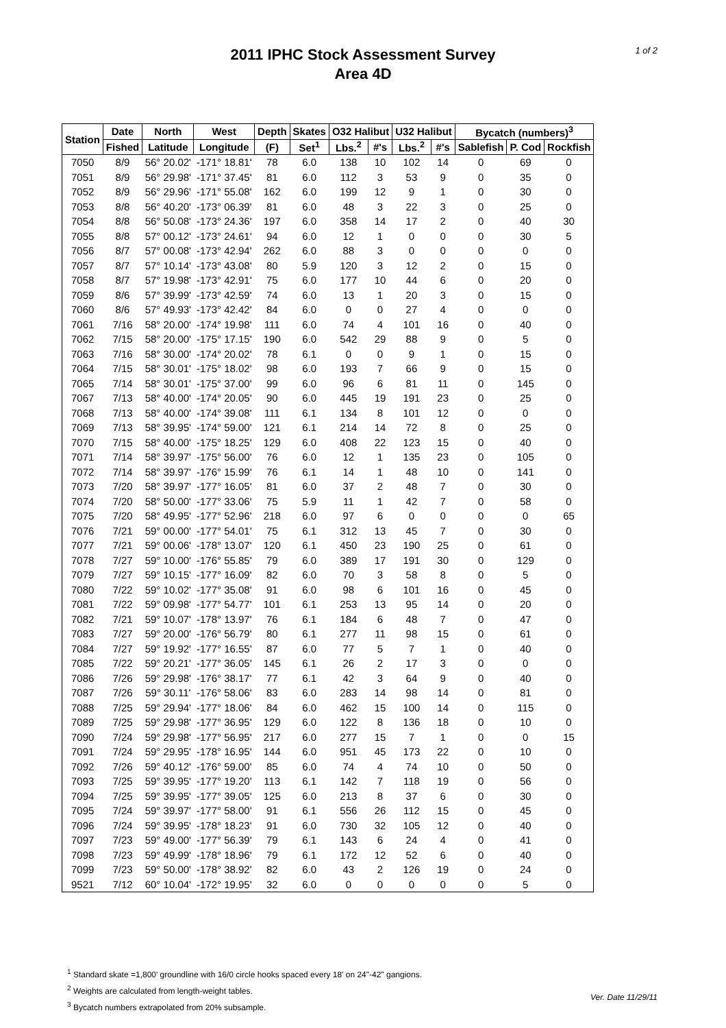1 of 2
2011 IPHC Stock Assessment Survey
Area 4D
| Station | Date | North | West | Depth | Skates | O32 Halibut | | U32 Halibut | | Bycatch (numbers)<sup>3</sup> | | |
| --- | --- | --- | --- | --- | --- | --- | --- | --- | --- | --- | --- | --- |
| | Fished | Latitude | Longitude | (F) | Set<sup>1</sup> | Lbs.<sup>2</sup> | #'s | Lbs.<sup>2</sup> | #'s | Sablefish | P. Cod | Rockfish |
| 7050 | 8/9 | 56° 20.02' | -171° 18.81' | 78 | 6.0 | 138 | 10 | 102 | 14 | 0 | 69 | 0 |
| 7051 | 8/9 | 56° 29.98' | -171° 37.45' | 81 | 6.0 | 112 | 3 | 53 | 9 | 0 | 35 | 0 |
| 7052 | 8/9 | 56° 29.96' | -171° 55.08' | 162 | 6.0 | 199 | 12 | 9 | 1 | 0 | 30 | 0 |
| 7053 | 8/8 | 56° 40.20' | -173° 06.39' | 81 | 6.0 | 48 | 3 | 22 | 3 | 0 | 25 | 0 |
| 7054 | 8/8 | 56° 50.08' | -173° 24.36' | 197 | 6.0 | 358 | 14 | 17 | 2 | 0 | 40 | 30 |
| 7055 | 8/8 | 57° 00.12' | -173° 24.61' | 94 | 6.0 | 12 | 1 | 0 | 0 | 0 | 30 | 5 |
| 7056 | 8/7 | 57° 00.08' | -173° 42.94' | 262 | 6.0 | 88 | 3 | 0 | 0 | 0 | 0 | 0 |
| 7057 | 8/7 | 57° 10.14' | -173° 43.08' | 80 | 5.9 | 120 | 3 | 12 | 2 | 0 | 15 | 0 |
| 7058 | 8/7 | 57° 19.98' | -173° 42.91' | 75 | 6.0 | 177 | 10 | 44 | 6 | 0 | 20 | 0 |
| 7059 | 8/6 | 57° 39.99' | -173° 42.59' | 74 | 6.0 | 13 | 1 | 20 | 3 | 0 | 15 | 0 |
| 7060 | 8/6 | 57° 49.93' | -173° 42.42' | 84 | 6.0 | 0 | 0 | 27 | 4 | 0 | 0 | 0 |
| 7061 | 7/16 | 58° 20.00' | -174° 19.98' | 111 | 6.0 | 74 | 4 | 101 | 16 | 0 | 40 | 0 |
| 7062 | 7/15 | 58° 20.00' | -175° 17.15' | 190 | 6.0 | 542 | 29 | 88 | 9 | 0 | 5 | 0 |
| 7063 | 7/16 | 58° 30.00' | -174° 20.02' | 78 | 6.1 | 0 | 0 | 9 | 1 | 0 | 15 | 0 |
| 7064 | 7/15 | 58° 30.01' | -175° 18.02' | 98 | 6.0 | 193 | 7 | 66 | 9 | 0 | 15 | 0 |
| 7065 | 7/14 | 58° 30.01' | -175° 37.00' | 99 | 6.0 | 96 | 6 | 81 | 11 | 0 | 145 | 0 |
| 7067 | 7/13 | 58° 40.00' | -174° 20.05' | 90 | 6.0 | 445 | 19 | 191 | 23 | 0 | 25 | 0 |
| 7068 | 7/13 | 58° 40.00' | -174° 39.08' | 111 | 6.1 | 134 | 8 | 101 | 12 | 0 | 0 | 0 |
| 7069 | 7/13 | 58° 39.95' | -174° 59.00' | 121 | 6.1 | 214 | 14 | 72 | 8 | 0 | 25 | 0 |
| 7070 | 7/15 | 58° 40.00' | -175° 18.25' | 129 | 6.0 | 408 | 22 | 123 | 15 | 0 | 40 | 0 |
| 7071 | 7/14 | 58° 39.97' | -175° 56.00' | 76 | 6.0 | 12 | 1 | 135 | 23 | 0 | 105 | 0 |
| 7072 | 7/14 | 58° 39.97' | -176° 15.99' | 76 | 6.1 | 14 | 1 | 48 | 10 | 0 | 141 | 0 |
| 7073 | 7/20 | 58° 39.97' | -177° 16.05' | 81 | 6.0 | 37 | 2 | 48 | 7 | 0 | 30 | 0 |
| 7074 | 7/20 | 58° 50.00' | -177° 33.06' | 75 | 5.9 | 11 | 1 | 42 | 7 | 0 | 58 | 0 |
| 7075 | 7/20 | 58° 49.95' | -177° 52.96' | 218 | 6.0 | 97 | 6 | 0 | 0 | 0 | 0 | 65 |
| 7076 | 7/21 | 59° 00.00' | -177° 54.01' | 75 | 6.1 | 312 | 13 | 45 | 7 | 0 | 30 | 0 |
| 7077 | 7/21 | 59° 00.06' | -178° 13.07' | 120 | 6.1 | 450 | 23 | 190 | 25 | 0 | 61 | 0 |
| 7078 | 7/27 | 59° 10.00' | -176° 55.85' | 79 | 6.0 | 389 | 17 | 191 | 30 | 0 | 129 | 0 |
| 7079 | 7/27 | 59° 10.15' | -177° 16.09' | 82 | 6.0 | 70 | 3 | 58 | 8 | 0 | 5 | 0 |
| 7080 | 7/22 | 59° 10.02' | -177° 35.08' | 91 | 6.0 | 98 | 6 | 101 | 16 | 0 | 45 | 0 |
| 7081 | 7/22 | 59° 09.98' | -177° 54.77' | 101 | 6.1 | 253 | 13 | 95 | 14 | 0 | 20 | 0 |
| 7082 | 7/21 | 59° 10.07' | -178° 13.97' | 76 | 6.1 | 184 | 6 | 48 | 7 | 0 | 47 | 0 |
| 7083 | 7/27 | 59° 20.00' | -176° 56.79' | 80 | 6.1 | 277 | 11 | 98 | 15 | 0 | 61 | 0 |
| 7084 | 7/27 | 59° 19.92' | -177° 16.55' | 87 | 6.0 | 77 | 5 | 7 | 1 | 0 | 40 | 0 |
| 7085 | 7/22 | 59° 20.21' | -177° 36.05' | 145 | 6.1 | 26 | 2 | 17 | 3 | 0 | 0 | 0 |
| 7086 | 7/26 | 59° 29.98' | -176° 38.17' | 77 | 6.1 | 42 | 3 | 64 | 9 | 0 | 40 | 0 |
| 7087 | 7/26 | 59° 30.11' | -176° 58.06' | 83 | 6.0 | 283 | 14 | 98 | 14 | 0 | 81 | 0 |
| 7088 | 7/25 | 59° 29.94' | -177° 18.06' | 84 | 6.0 | 462 | 15 | 100 | 14 | 0 | 115 | 0 |
| 7089 | 7/25 | 59° 29.98' | -177° 36.95' | 129 | 6.0 | 122 | 8 | 136 | 18 | 0 | 10 | 0 |
| 7090 | 7/24 | 59° 29.98' | -177° 56.95' | 217 | 6.0 | 277 | 15 | 7 | 1 | 0 | 0 | 15 |
| 7091 | 7/24 | 59° 29.95' | -178° 16.95' | 144 | 6.0 | 951 | 45 | 173 | 22 | 0 | 10 | 0 |
| 7092 | 7/26 | 59° 40.12' | -176° 59.00' | 85 | 6.0 | 74 | 4 | 74 | 10 | 0 | 50 | 0 |
| 7093 | 7/25 | 59° 39.95' | -177° 19.20' | 113 | 6.1 | 142 | 7 | 118 | 19 | 0 | 56 | 0 |
| 7094 | 7/25 | 59° 39.95' | -177° 39.05' | 125 | 6.0 | 213 | 8 | 37 | 6 | 0 | 30 | 0 |
| 7095 | 7/24 | 59° 39.97' | -177° 58.00' | 91 | 6.1 | 556 | 26 | 112 | 15 | 0 | 45 | 0 |
| 7096 | 7/24 | 59° 39.95' | -178° 18.23' | 91 | 6.0 | 730 | 32 | 105 | 12 | 0 | 40 | 0 |
| 7097 | 7/23 | 59° 49.00' | -177° 56.39' | 79 | 6.1 | 143 | 6 | 24 | 4 | 0 | 41 | 0 |
| 7098 | 7/23 | 59° 49.99' | -178° 18.96' | 79 | 6.1 | 172 | 12 | 52 | 6 | 0 | 40 | 0 |
| 7099 | 7/23 | 59° 50.00' | -178° 38.92' | 82 | 6.0 | 43 | 2 | 126 | 19 | 0 | 24 | 0 |
| 9521 | 7/12 | 60° 10.04' | -172° 19.95' | 32 | 6.0 | 0 | 0 | 0 | 0 | 0 | 5 | 0 |
<sup>1</sup> Standard skate =1,800' groundline with 16/0 circle hooks spaced every 18' on 24"-42" gangions.
<sup>2</sup> Weights are calculated from length-weight tables.
<sup>3</sup> Bycatch numbers extrapolated from 20% subsample.
Ver. Date 11/29/11